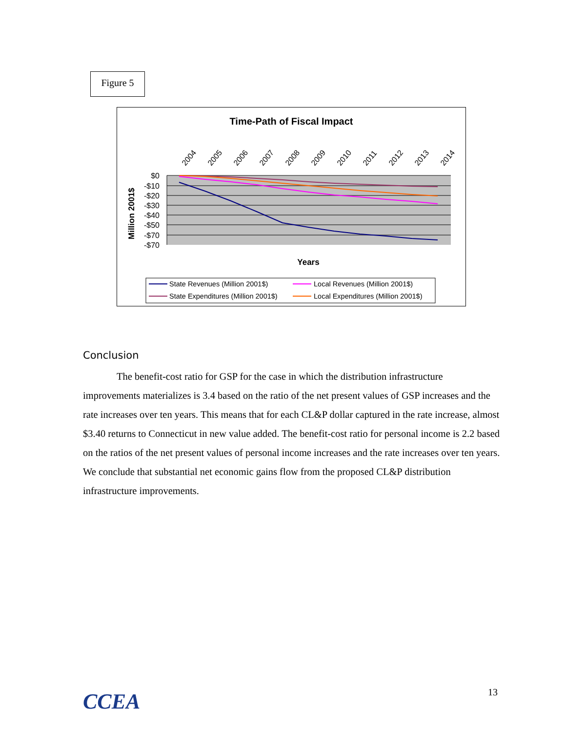Figure 5
Time-Path of Fiscal Impact
$0
-$10
-$20
-$30
-$40
-$50
-$70
-$70
2004
2005
2006
2007
2008
2009
2010
2011
2012
2013
2014
Million 2001$
Years
State Revenues (Million 2001$)
Local Revenues (Million 2001$)
State Expenditures (Million 2001$)
Local Expenditures (Million 2001$)
Conclusion
The benefit-cost ratio for GSP for the case in which the distribution infrastructure improvements materializes is 3.4 based on the ratio of the net present values of GSP increases and the rate increases over ten years. This means that for each CL&P dollar captured in the rate increase, almost $3.40 returns to Connecticut in new value added. The benefit-cost ratio for personal income is 2.2 based on the ratios of the net present values of personal income increases and the rate increases over ten years. We conclude that substantial net economic gains flow from the proposed CL&P distribution infrastructure improvements.
CCEA 13